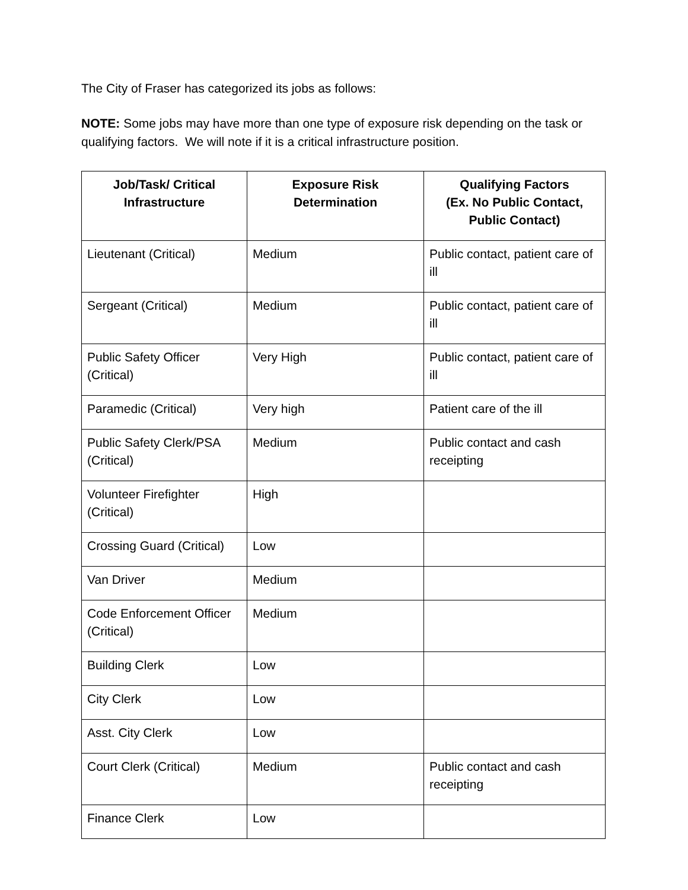The City of Fraser has categorized its jobs as follows:
NOTE: Some jobs may have more than one type of exposure risk depending on the task or qualifying factors. We will note if it is a critical infrastructure position.
| Job/Task/ Critical Infrastructure | Exposure Risk Determination | Qualifying Factors (Ex. No Public Contact, Public Contact) |
| --- | --- | --- |
| Lieutenant (Critical) | Medium | Public contact, patient care of ill |
| Sergeant (Critical) | Medium | Public contact, patient care of ill |
| Public Safety Officer (Critical) | Very High | Public contact, patient care of ill |
| Paramedic (Critical) | Very high | Patient care of the ill |
| Public Safety Clerk/PSA (Critical) | Medium | Public contact and cash receipting |
| Volunteer Firefighter (Critical) | High | |
| Crossing Guard (Critical) | Low | |
| Van Driver | Medium | |
| Code Enforcement Officer (Critical) | Medium | |
| Building Clerk | Low | |
| City Clerk | Low | |
| Asst. City Clerk | Low | |
| Court Clerk (Critical) | Medium | Public contact and cash receipting |
| Finance Clerk | Low | |